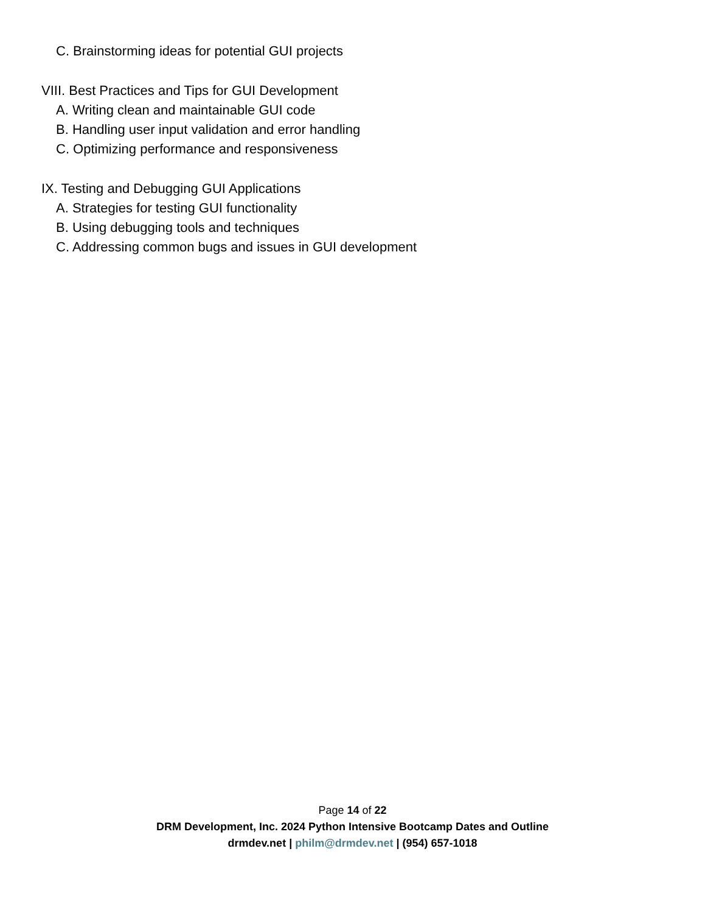C. Brainstorming ideas for potential GUI projects
VIII. Best Practices and Tips for GUI Development
A. Writing clean and maintainable GUI code
B. Handling user input validation and error handling
C. Optimizing performance and responsiveness
IX. Testing and Debugging GUI Applications
A. Strategies for testing GUI functionality
B. Using debugging tools and techniques
C. Addressing common bugs and issues in GUI development
Page 14 of 22
DRM Development, Inc. 2024 Python Intensive Bootcamp Dates and Outline
drmdev.net | philm@drmdev.net | (954) 657-1018